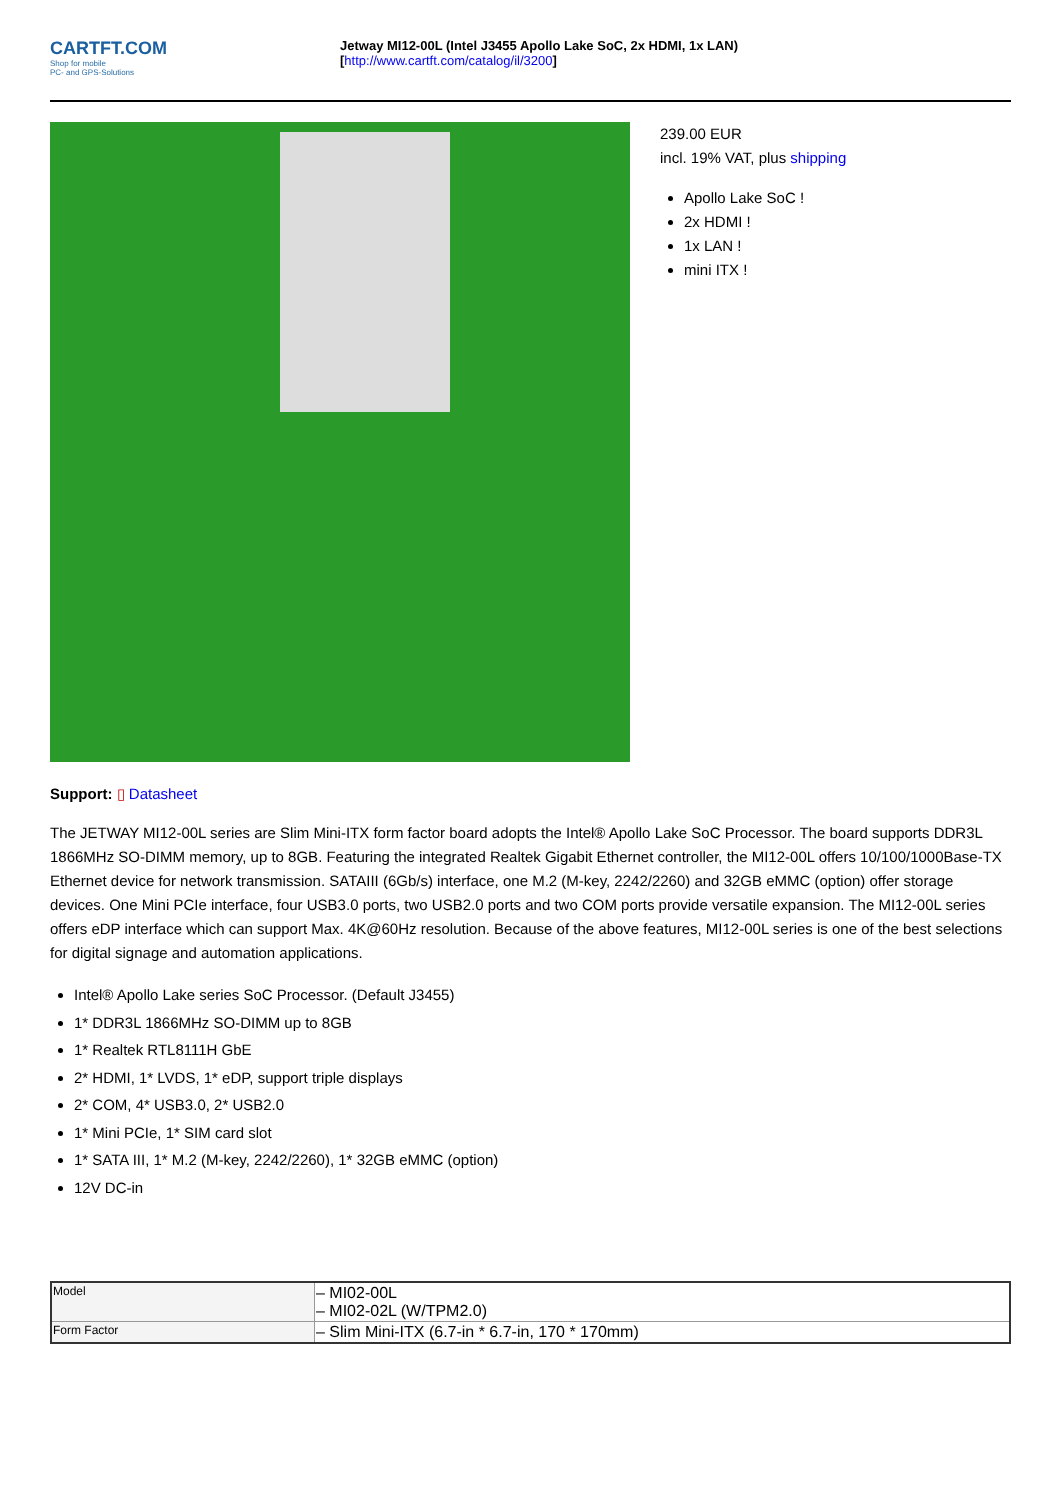CARTFT.COM
Shop for mobile
PC- and GPS-Solutions
Jetway MI12-00L (Intel J3455 Apollo Lake SoC, 2x HDMI, 1x LAN)
[http://www.cartft.com/catalog/il/3200]
239.00 EUR
incl. 19% VAT, plus shipping
Apollo Lake SoC !
2x HDMI !
1x LAN !
mini ITX !
Support: ▯ Datasheet
The JETWAY MI12-00L series are Slim Mini-ITX form factor board adopts the Intel® Apollo Lake SoC Processor. The board supports DDR3L 1866MHz SO-DIMM memory, up to 8GB. Featuring the integrated Realtek Gigabit Ethernet controller, the MI12-00L offers 10/100/1000Base-TX Ethernet device for network transmission. SATAIII (6Gb/s) interface, one M.2 (M-key, 2242/2260) and 32GB eMMC (option) offer storage devices. One Mini PCIe interface, four USB3.0 ports, two USB2.0 ports and two COM ports provide versatile expansion. The MI12-00L series offers eDP interface which can support Max. 4K@60Hz resolution. Because of the above features, MI12-00L series is one of the best selections for digital signage and automation applications.
Intel® Apollo Lake series SoC Processor. (Default J3455)
1* DDR3L 1866MHz SO-DIMM up to 8GB
1* Realtek RTL8111H GbE
2* HDMI, 1* LVDS, 1* eDP, support triple displays
2* COM, 4* USB3.0, 2* USB2.0
1* Mini PCIe, 1* SIM card slot
1* SATA III, 1* M.2 (M-key, 2242/2260), 1* 32GB eMMC (option)
12V DC-in
| Model | – MI02-00L – MI02-02L (W/TPM2.0) |
| Form Factor | – Slim Mini-ITX (6.7-in * 6.7-in, 170 * 170mm) |